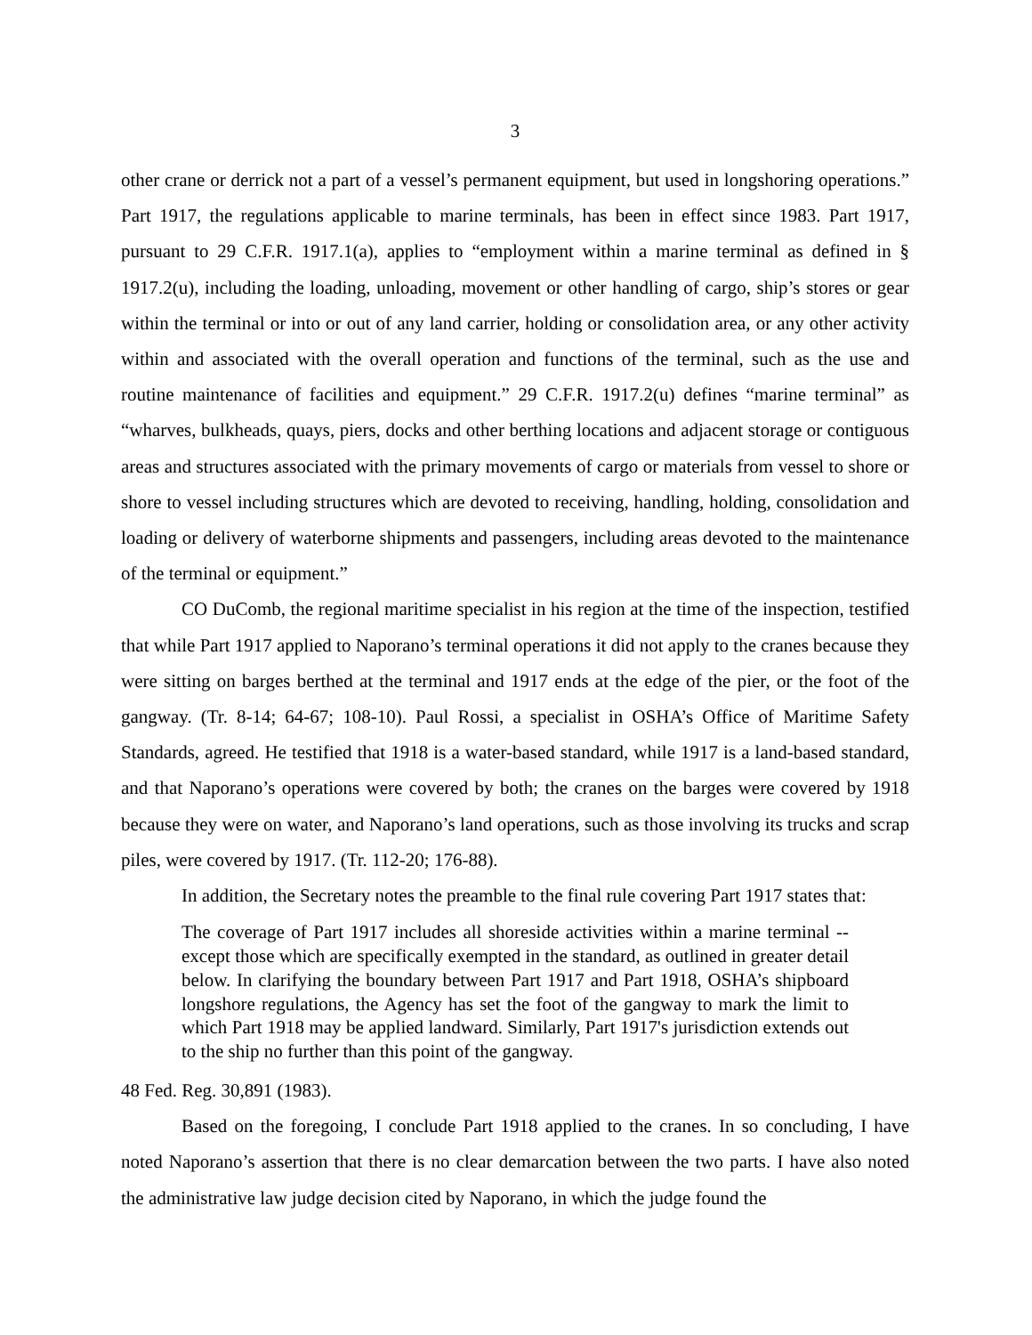3
other crane or derrick not a part of a vessel’s permanent equipment, but used in longshoring operations.” Part 1917, the regulations applicable to marine terminals, has been in effect since 1983. Part 1917, pursuant to 29 C.F.R. 1917.1(a), applies to “employment within a marine terminal as defined in § 1917.2(u), including the loading, unloading, movement or other handling of cargo, ship’s stores or gear within the terminal or into or out of any land carrier, holding or consolidation area, or any other activity within and associated with the overall operation and functions of the terminal, such as the use and routine maintenance of facilities and equipment.” 29 C.F.R. 1917.2(u) defines “marine terminal” as “wharves, bulkheads, quays, piers, docks and other berthing locations and adjacent storage or contiguous areas and structures associated with the primary movements of cargo or materials from vessel to shore or shore to vessel including structures which are devoted to receiving, handling, holding, consolidation and loading or delivery of waterborne shipments and passengers, including areas devoted to the maintenance of the terminal or equipment.”
CO DuComb, the regional maritime specialist in his region at the time of the inspection, testified that while Part 1917 applied to Naporano’s terminal operations it did not apply to the cranes because they were sitting on barges berthed at the terminal and 1917 ends at the edge of the pier, or the foot of the gangway. (Tr. 8-14; 64-67; 108-10). Paul Rossi, a specialist in OSHA’s Office of Maritime Safety Standards, agreed. He testified that 1918 is a water-based standard, while 1917 is a land-based standard, and that Naporano’s operations were covered by both; the cranes on the barges were covered by 1918 because they were on water, and Naporano’s land operations, such as those involving its trucks and scrap piles, were covered by 1917. (Tr. 112-20; 176-88).
In addition, the Secretary notes the preamble to the final rule covering Part 1917 states that:
The coverage of Part 1917 includes all shoreside activities within a marine terminal -- except those which are specifically exempted in the standard, as outlined in greater detail below. In clarifying the boundary between Part 1917 and Part 1918, OSHA’s shipboard longshore regulations, the Agency has set the foot of the gangway to mark the limit to which Part 1918 may be applied landward. Similarly, Part 1917's jurisdiction extends out to the ship no further than this point of the gangway.
48 Fed. Reg. 30,891 (1983).
Based on the foregoing, I conclude Part 1918 applied to the cranes. In so concluding, I have noted Naporano’s assertion that there is no clear demarcation between the two parts. I have also noted the administrative law judge decision cited by Naporano, in which the judge found the